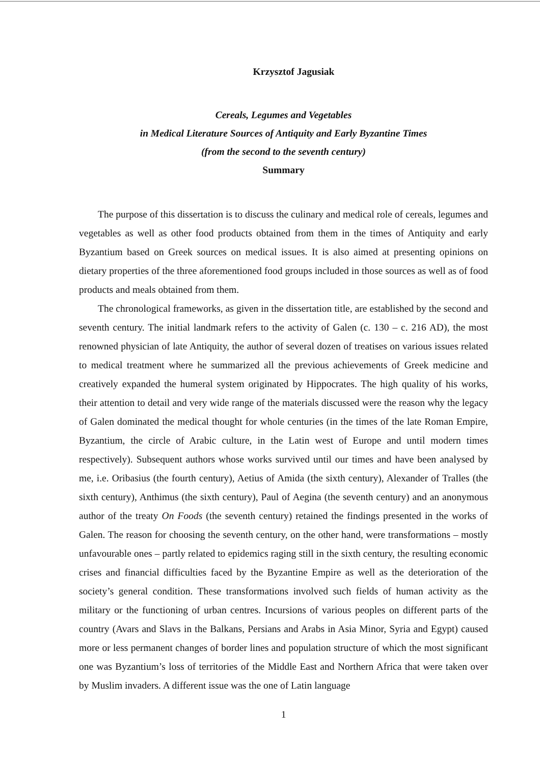Krzysztof Jagusiak
Cereals, Legumes and Vegetables
in Medical Literature Sources of Antiquity and Early Byzantine Times
(from the second to the seventh century)
Summary
The purpose of this dissertation is to discuss the culinary and medical role of cereals, legumes and vegetables as well as other food products obtained from them in the times of Antiquity and early Byzantium based on Greek sources on medical issues. It is also aimed at presenting opinions on dietary properties of the three aforementioned food groups included in those sources as well as of food products and meals obtained from them.
The chronological frameworks, as given in the dissertation title, are established by the second and seventh century. The initial landmark refers to the activity of Galen (c. 130 – c. 216 AD), the most renowned physician of late Antiquity, the author of several dozen of treatises on various issues related to medical treatment where he summarized all the previous achievements of Greek medicine and creatively expanded the humeral system originated by Hippocrates. The high quality of his works, their attention to detail and very wide range of the materials discussed were the reason why the legacy of Galen dominated the medical thought for whole centuries (in the times of the late Roman Empire, Byzantium, the circle of Arabic culture, in the Latin west of Europe and until modern times respectively). Subsequent authors whose works survived until our times and have been analysed by me, i.e. Oribasius (the fourth century), Aetius of Amida (the sixth century), Alexander of Tralles (the sixth century), Anthimus (the sixth century), Paul of Aegina (the seventh century) and an anonymous author of the treaty On Foods (the seventh century) retained the findings presented in the works of Galen. The reason for choosing the seventh century, on the other hand, were transformations – mostly unfavourable ones – partly related to epidemics raging still in the sixth century, the resulting economic crises and financial difficulties faced by the Byzantine Empire as well as the deterioration of the society’s general condition. These transformations involved such fields of human activity as the military or the functioning of urban centres. Incursions of various peoples on different parts of the country (Avars and Slavs in the Balkans, Persians and Arabs in Asia Minor, Syria and Egypt) caused more or less permanent changes of border lines and population structure of which the most significant one was Byzantium’s loss of territories of the Middle East and Northern Africa that were taken over by Muslim invaders. A different issue was the one of Latin language
1